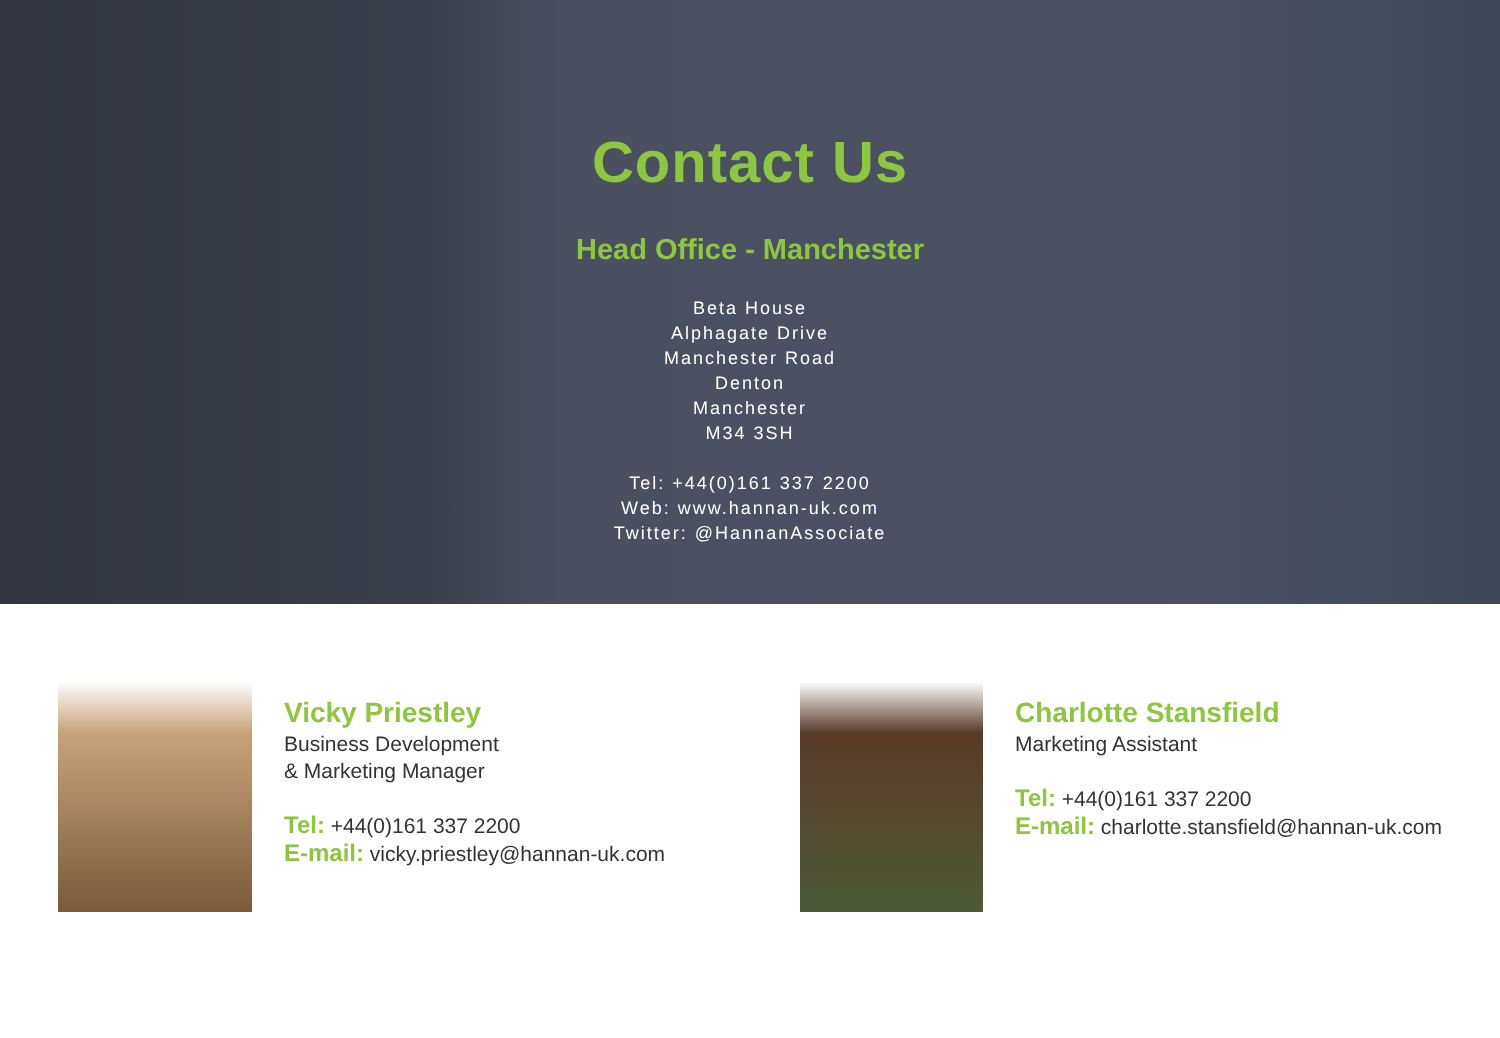Contact Us
Head Office - Manchester
Beta House
Alphagate Drive
Manchester Road
Denton
Manchester
M34 3SH
Tel: +44(0)161 337 2200
Web: www.hannan-uk.com
Twitter: @HannanAssociate
Vicky Priestley
Business Development
& Marketing Manager
Tel: +44(0)161 337 2200
E-mail: vicky.priestley@hannan-uk.com
Charlotte Stansfield
Marketing Assistant
Tel: +44(0)161 337 2200
E-mail: charlotte.stansfield@hannan-uk.com